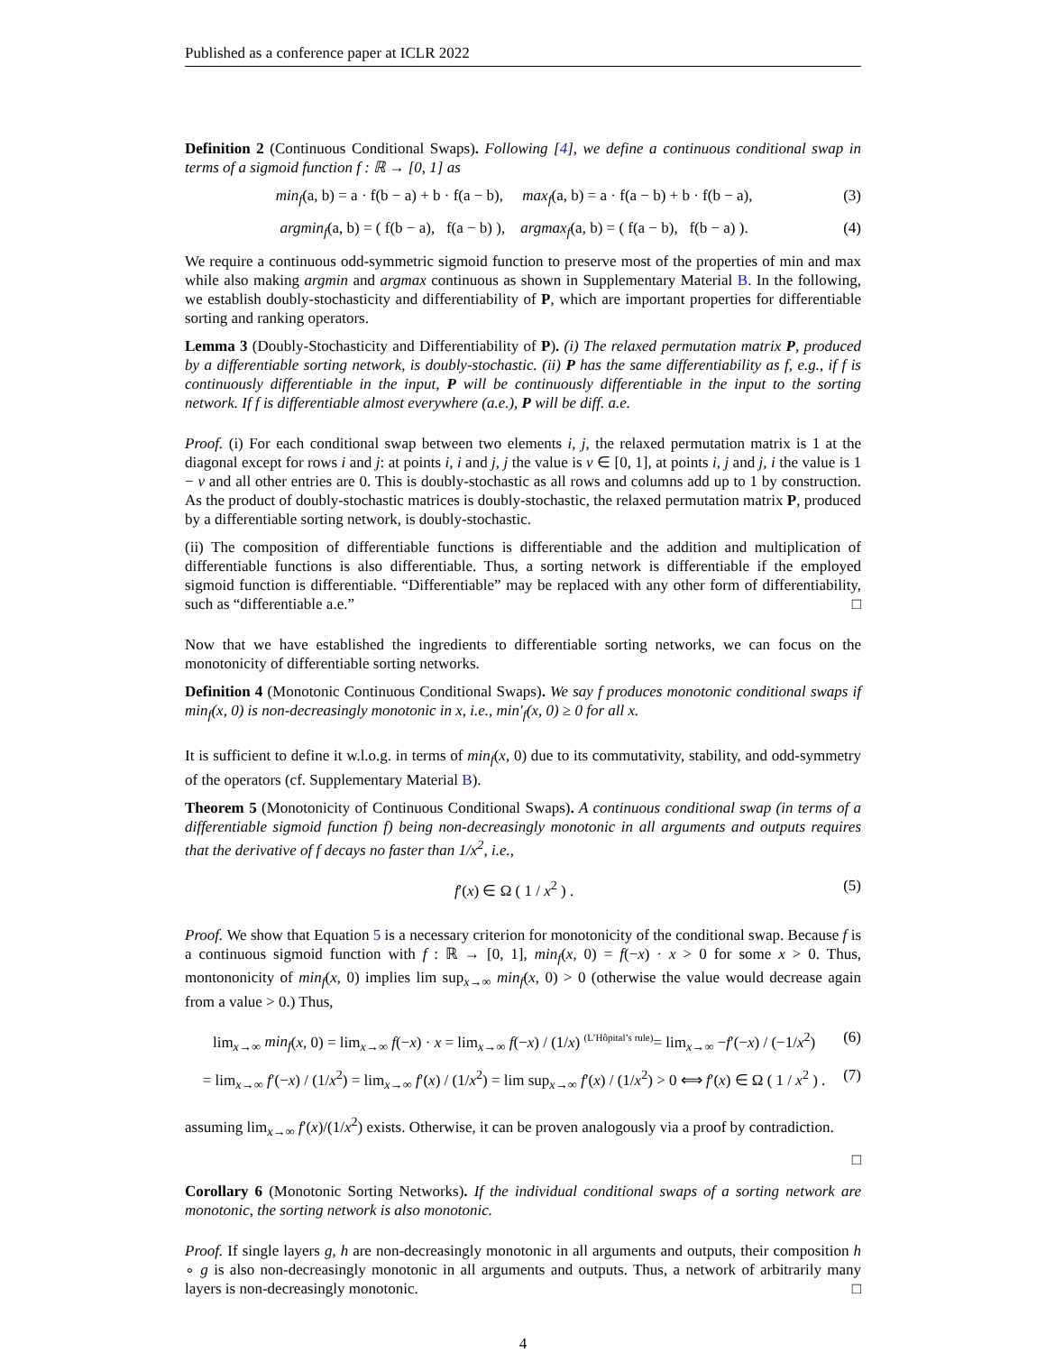Published as a conference paper at ICLR 2022
Definition 2 (Continuous Conditional Swaps). Following [4], we define a continuous conditional swap in terms of a sigmoid function f : ℝ → [0, 1] as
min<sub>f</sub>(a, b) = a · f(b − a) + b · f(a − b), max<sub>f</sub>(a, b) = a · f(a − b) + b · f(b − a), (3)
argmin<sub>f</sub>(a, b) = ( f(b − a), f(a − b) ), argmax<sub>f</sub>(a, b) = ( f(a − b), f(b − a) ). (4)
We require a continuous odd-symmetric sigmoid function to preserve most of the properties of min and max while also making argmin and argmax continuous as shown in Supplementary Material B. In the following, we establish doubly-stochasticity and differentiability of P, which are important properties for differentiable sorting and ranking operators.
Lemma 3 (Doubly-Stochasticity and Differentiability of P). (i) The relaxed permutation matrix P, produced by a differentiable sorting network, is doubly-stochastic. (ii) P has the same differentiability as f, e.g., if f is continuously differentiable in the input, P will be continuously differentiable in the input to the sorting network. If f is differentiable almost everywhere (a.e.), P will be diff. a.e.
Proof. (i) For each conditional swap between two elements i, j, the relaxed permutation matrix is 1 at the diagonal except for rows i and j: at points i, i and j, j the value is v ∈ [0, 1], at points i, j and j, i the value is 1 − v and all other entries are 0. This is doubly-stochastic as all rows and columns add up to 1 by construction. As the product of doubly-stochastic matrices is doubly-stochastic, the relaxed permutation matrix P, produced by a differentiable sorting network, is doubly-stochastic.
(ii) The composition of differentiable functions is differentiable and the addition and multiplication of differentiable functions is also differentiable. Thus, a sorting network is differentiable if the employed sigmoid function is differentiable. “Differentiable” may be replaced with any other form of differentiability, such as “differentiable a.e.” □
Now that we have established the ingredients to differentiable sorting networks, we can focus on the monotonicity of differentiable sorting networks.
Definition 4 (Monotonic Continuous Conditional Swaps). We say f produces monotonic conditional swaps if min<sub>f</sub>(x, 0) is non-decreasingly monotonic in x, i.e., min′<sub>f</sub>(x, 0) ≥ 0 for all x.
It is sufficient to define it w.l.o.g. in terms of min<sub>f</sub>(x, 0) due to its commutativity, stability, and odd-symmetry of the operators (cf. Supplementary Material B).
Theorem 5 (Monotonicity of Continuous Conditional Swaps). A continuous conditional swap (in terms of a differentiable sigmoid function f) being non-decreasingly monotonic in all arguments and outputs requires that the derivative of f decays no faster than 1/x<sup>2</sup>, i.e.,
f′(x) ∈ Ω ( 1 / x<sup>2</sup> ) . (5)
Proof. We show that Equation 5 is a necessary criterion for monotonicity of the conditional swap. Because f is a continuous sigmoid function with f : ℝ → [0, 1], min<sub>f</sub>(x, 0) = f(−x) · x > 0 for some x > 0. Thus, montononicity of min<sub>f</sub>(x, 0) implies lim sup<sub>x→∞</sub> min<sub>f</sub>(x, 0) > 0 (otherwise the value would decrease again from a value > 0.) Thus,
lim<sub>x→∞</sub> min<sub>f</sub>(x, 0) = lim<sub>x→∞</sub> f(−x) · x = lim<sub>x→∞</sub> f(−x) / (1/x) <sup>(L’Hôpital’s rule)</sup>= lim<sub>x→∞</sub> −f′(−x) / (−1/x<sup>2</sup>) (6)
= lim<sub>x→∞</sub> f′(−x) / (1/x<sup>2</sup>) = lim<sub>x→∞</sub> f′(x) / (1/x<sup>2</sup>) = lim sup<sub>x→∞</sub> f′(x) / (1/x<sup>2</sup>) > 0 ⟺ f′(x) ∈ Ω ( 1 / x<sup>2</sup> ) . (7)
assuming lim<sub>x→∞</sub> f′(x)/(1/x<sup>2</sup>) exists. Otherwise, it can be proven analogously via a proof by contradiction.
□
Corollary 6 (Monotonic Sorting Networks). If the individual conditional swaps of a sorting network are monotonic, the sorting network is also monotonic.
Proof. If single layers g, h are non-decreasingly monotonic in all arguments and outputs, their composition h ∘ g is also non-decreasingly monotonic in all arguments and outputs. Thus, a network of arbitrarily many layers is non-decreasingly monotonic. □
4